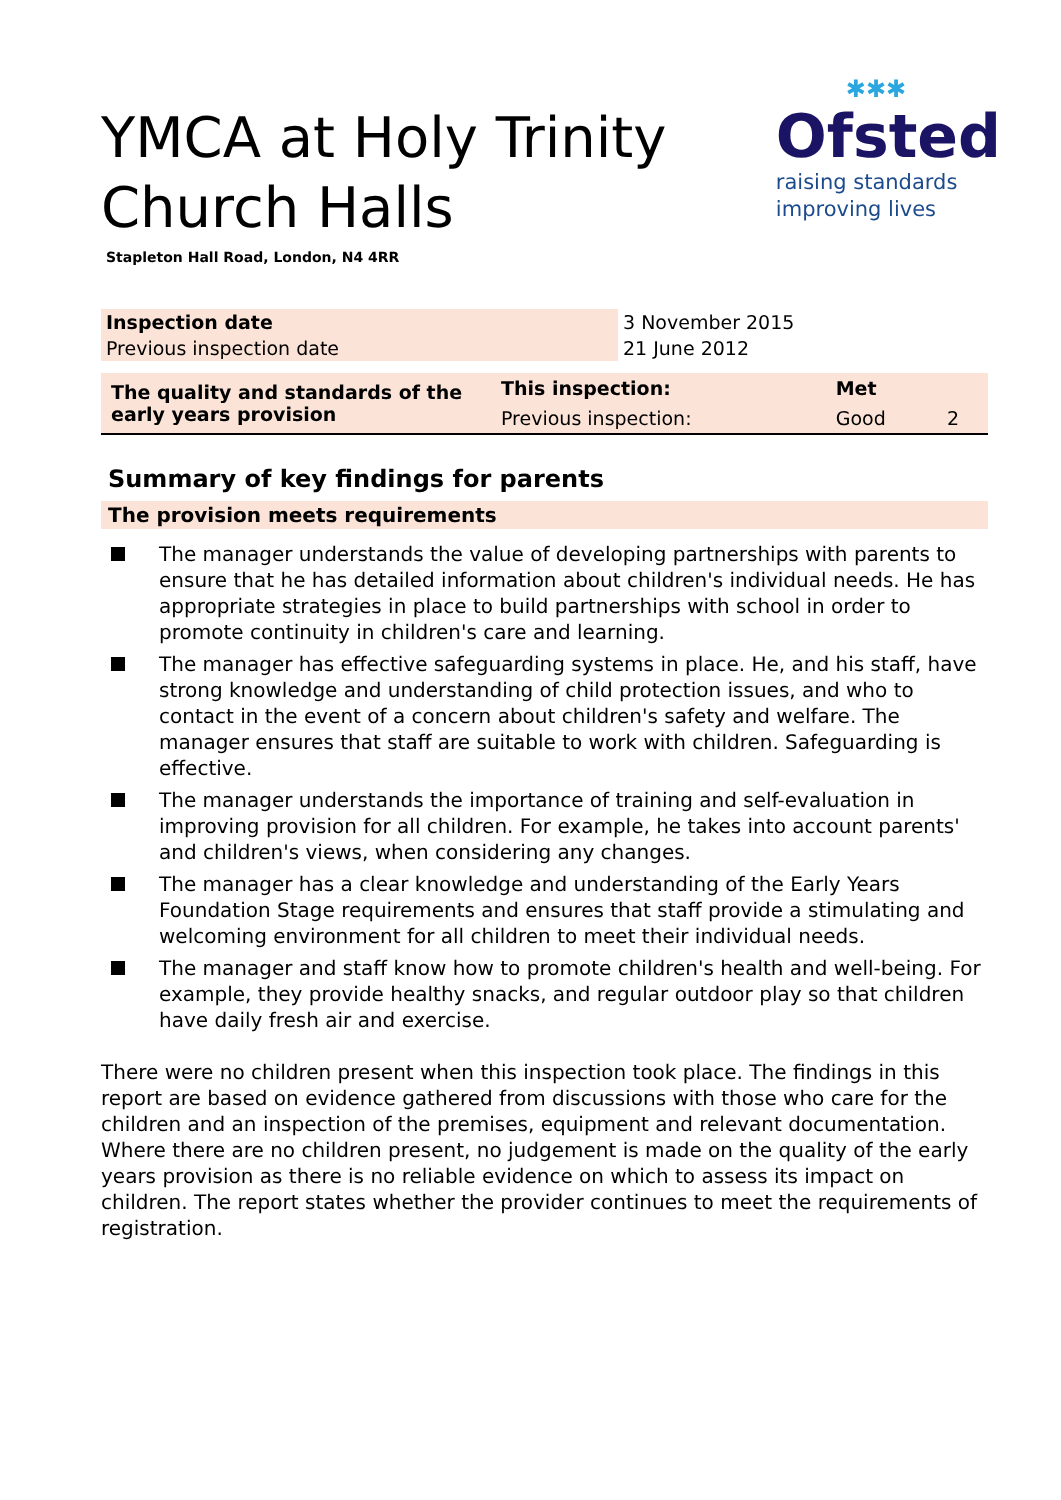✱✱✱
Ofsted
raising standards
improving lives
YMCA at Holy Trinity Church Halls
Stapleton Hall Road, London, N4 4RR
| Inspection date | 3 November 2015 |
| Previous inspection date | 21 June 2012 |
| The quality and standards of the early years provision | This inspection: | Met | |
| | Previous inspection: | Good | 2 |
Summary of key findings for parents
The provision meets requirements
The manager understands the value of developing partnerships with parents to ensure that he has detailed information about children's individual needs. He has appropriate strategies in place to build partnerships with school in order to promote continuity in children's care and learning.
The manager has effective safeguarding systems in place. He, and his staff, have strong knowledge and understanding of child protection issues, and who to contact in the event of a concern about children's safety and welfare. The manager ensures that staff are suitable to work with children. Safeguarding is effective.
The manager understands the importance of training and self-evaluation in improving provision for all children. For example, he takes into account parents' and children's views, when considering any changes.
The manager has a clear knowledge and understanding of the Early Years Foundation Stage requirements and ensures that staff provide a stimulating and welcoming environment for all children to meet their individual needs.
The manager and staff know how to promote children's health and well-being. For example, they provide healthy snacks, and regular outdoor play so that children have daily fresh air and exercise.
There were no children present when this inspection took place. The findings in this report are based on evidence gathered from discussions with those who care for the children and an inspection of the premises, equipment and relevant documentation. Where there are no children present, no judgement is made on the quality of the early years provision as there is no reliable evidence on which to assess its impact on children. The report states whether the provider continues to meet the requirements of registration.